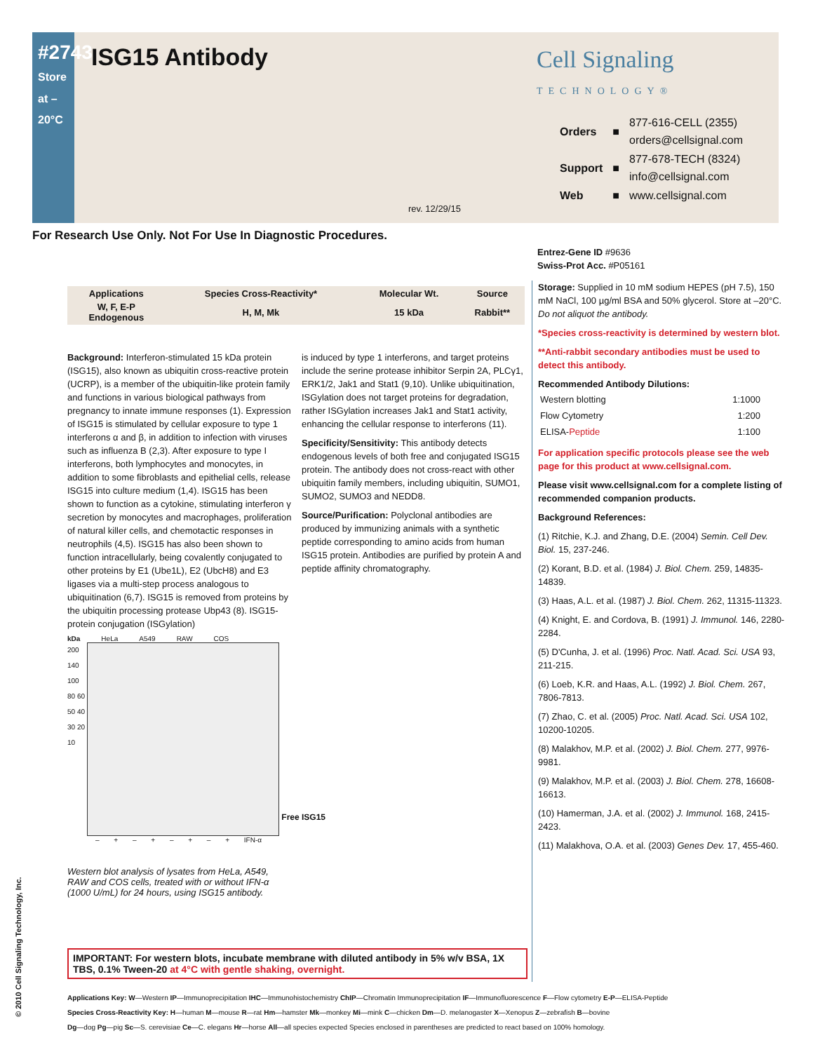#2743
Store at –20°C
ISG15 Antibody
Cell Signaling
TECHNOLOGY®
| Orders | ■ | 877-616-CELL (2355) orders@cellsignal.com |
| Support | ■ | 877-678-TECH (8324) info@cellsignal.com |
| Web | ■ | www.cellsignal.com |
rev. 12/29/15
For Research Use Only. Not For Use In Diagnostic Procedures.
Entrez-Gene ID #9636
Swiss-Prot Acc. #P05161
| Applications | Species Cross-Reactivity* | Molecular Wt. | Source |
| --- | --- | --- | --- |
| W, F, E-P Endogenous | H, M, Mk | 15 kDa | Rabbit** |
Background: Interferon-stimulated 15 kDa protein (ISG15), also known as ubiquitin cross-reactive protein (UCRP), is a member of the ubiquitin-like protein family and functions in various biological pathways from pregnancy to innate immune responses (1). Expression of ISG15 is stimulated by cellular exposure to type 1 interferons α and β, in addition to infection with viruses such as influenza B (2,3). After exposure to type I interferons, both lymphocytes and monocytes, in addition to some fibroblasts and epithelial cells, release ISG15 into culture medium (1,4). ISG15 has been shown to function as a cytokine, stimulating interferon γ secretion by monocytes and macrophages, proliferation of natural killer cells, and chemotactic responses in neutrophils (4,5). ISG15 has also been shown to function intracellularly, being covalently conjugated to other proteins by E1 (Ube1L), E2 (UbcH8) and E3 ligases via a multi-step process analogous to ubiquitination (6,7). ISG15 is removed from proteins by the ubiquitin processing protease Ubp43 (8). ISG15-protein conjugation (ISGylation)
is induced by type 1 interferons, and target proteins include the serine protease inhibitor Serpin 2A, PLCγ1, ERK1/2, Jak1 and Stat1 (9,10). Unlike ubiquitination, ISGylation does not target proteins for degradation, rather ISGylation increases Jak1 and Stat1 activity, enhancing the cellular response to interferons (11).
Specificity/Sensitivity: This antibody detects endogenous levels of both free and conjugated ISG15 protein. The antibody does not cross-react with other ubiquitin family members, including ubiquitin, SUMO1, SUMO2, SUMO3 and NEDD8.
Source/Purification: Polyclonal antibodies are produced by immunizing animals with a synthetic peptide corresponding to amino acids from human ISG15 protein. Antibodies are purified by protein A and peptide affinity chromatography.
Storage: Supplied in 10 mM sodium HEPES (pH 7.5), 150 mM NaCl, 100 µg/ml BSA and 50% glycerol. Store at –20°C. Do not aliquot the antibody.
*Species cross-reactivity is determined by western blot.
**Anti-rabbit secondary antibodies must be used to detect this antibody.
Recommended Antibody Dilutions:
| Western blotting | 1:1000 |
| Flow Cytometry | 1:200 |
| ELISA- Peptide | 1:100 |
For application specific protocols please see the web page for this product at www.cellsignal.com.
Please visit www.cellsignal.com for a complete listing of recommended companion products.
Background References:
(1) Ritchie, K.J. and Zhang, D.E. (2004) Semin. Cell Dev. Biol. 15, 237-246.
(2) Korant, B.D. et al. (1984) J. Biol. Chem. 259, 14835-14839.
(3) Haas, A.L. et al. (1987) J. Biol. Chem. 262, 11315-11323.
(4) Knight, E. and Cordova, B. (1991) J. Immunol. 146, 2280-2284.
(5) D'Cunha, J. et al. (1996) Proc. Natl. Acad. Sci. USA 93, 211-215.
(6) Loeb, K.R. and Haas, A.L. (1992) J. Biol. Chem. 267, 7806-7813.
(7) Zhao, C. et al. (2005) Proc. Natl. Acad. Sci. USA 102, 10200-10205.
(8) Malakhov, M.P. et al. (2002) J. Biol. Chem. 277, 9976-9981.
(9) Malakhov, M.P. et al. (2003) J. Biol. Chem. 278, 16608-16613.
(10) Hamerman, J.A. et al. (2002) J. Immunol. 168, 2415-2423.
(11) Malakhova, O.A. et al. (2003) Genes Dev. 17, 455-460.
kDa HeLa A549 RAW COS
200 140 100 80 60 50 40 30 20 10
Free ISG15
– + – + – + – + IFN-α
Western blot analysis of lysates from HeLa, A549, RAW and COS cells, treated with or without IFN-α (1000 U/mL) for 24 hours, using ISG15 antibody.
IMPORTANT: For western blots, incubate membrane with diluted antibody in 5% w/v BSA, 1X TBS, 0.1% Tween-20 at 4°C with gentle shaking, overnight.
Applications Key: W—Western IP—Immunoprecipitation IHC—Immunohistochemistry ChIP—Chromatin Immunoprecipitation IF—Immunofluorescence F—Flow cytometry E-P—ELISA-Peptide
Species Cross-Reactivity Key: H—human M—mouse R—rat Hm—hamster Mk—monkey Mi—mink C—chicken Dm—D. melanogaster X—Xenopus Z—zebrafish B—bovine
Dg—dog Pg—pig Sc—S. cerevisiae Ce—C. elegans Hr—horse All—all species expected Species enclosed in parentheses are predicted to react based on 100% homology.
© 2010 Cell Signaling Technology, Inc.